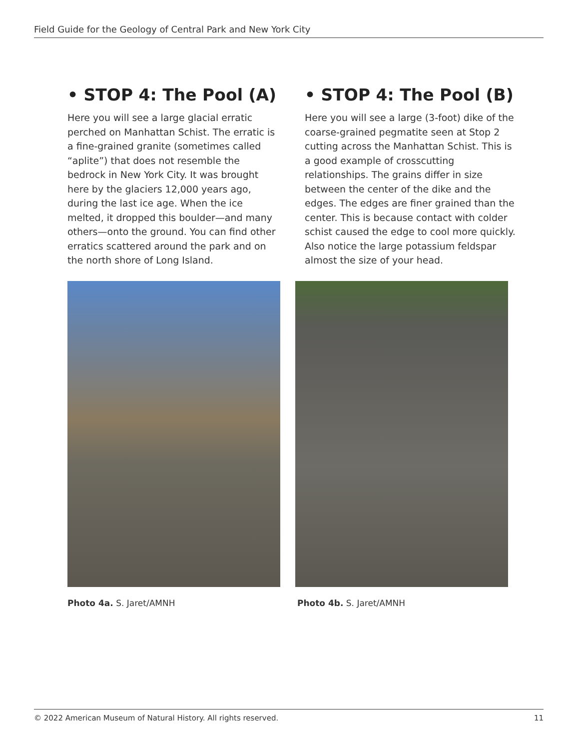Field Guide for the Geology of Central Park and New York City
• STOP 4: The Pool (A)
Here you will see a large glacial erratic perched on Manhattan Schist. The erratic is a fine-grained granite (sometimes called “aplite”) that does not resemble the bedrock in New York City. It was brought here by the glaciers 12,000 years ago, during the last ice age. When the ice melted, it dropped this boulder—and many others—onto the ground. You can find other erratics scattered around the park and on the north shore of Long Island.
• STOP 4: The Pool (B)
Here you will see a large (3-foot) dike of the coarse-grained pegmatite seen at Stop 2 cutting across the Manhattan Schist. This is a good example of crosscutting relationships. The grains differ in size between the center of the dike and the edges. The edges are finer grained than the center. This is because contact with colder schist caused the edge to cool more quickly. Also notice the large potassium feldspar almost the size of your head.
Photo 4a. S. Jaret/AMNH Photo 4b. S. Jaret/AMNH
© 2022 American Museum of Natural History. All rights reserved. 11